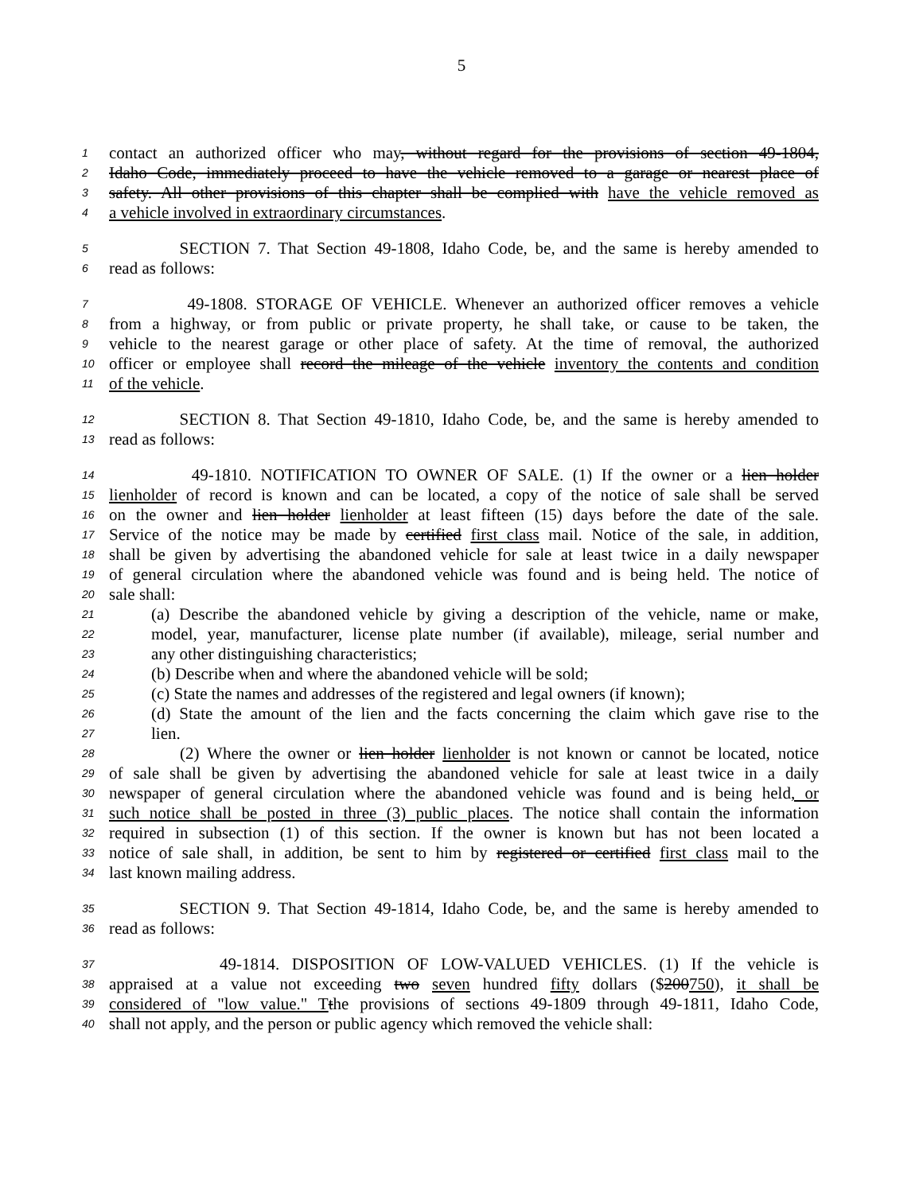5
1 contact an authorized officer who may, without regard for the provisions of section 49-1804,
2 Idaho Code, immediately proceed to have the vehicle removed to a garage or nearest place of
3 safety. All other provisions of this chapter shall be complied with have the vehicle removed as
4 a vehicle involved in extraordinary circumstances.
5 SECTION 7. That Section 49-1808, Idaho Code, be, and the same is hereby amended to
6 read as follows:
7 49-1808. STORAGE OF VEHICLE. Whenever an authorized officer removes a vehicle
8 from a highway, or from public or private property, he shall take, or cause to be taken, the
9 vehicle to the nearest garage or other place of safety. At the time of removal, the authorized
10 officer or employee shall record the mileage of the vehicle inventory the contents and condition
11 of the vehicle.
12 SECTION 8. That Section 49-1810, Idaho Code, be, and the same is hereby amended to
13 read as follows:
14 49-1810. NOTIFICATION TO OWNER OF SALE. (1) If the owner or a lien holder
15 lienholder of record is known and can be located, a copy of the notice of sale shall be served
16 on the owner and lien holder lienholder at least fifteen (15) days before the date of the sale.
17 Service of the notice may be made by certified first class mail. Notice of the sale, in addition,
18 shall be given by advertising the abandoned vehicle for sale at least twice in a daily newspaper
19 of general circulation where the abandoned vehicle was found and is being held. The notice of
20 sale shall:
21 (a) Describe the abandoned vehicle by giving a description of the vehicle, name or make,
22 model, year, manufacturer, license plate number (if available), mileage, serial number and
23 any other distinguishing characteristics;
24 (b) Describe when and where the abandoned vehicle will be sold;
25 (c) State the names and addresses of the registered and legal owners (if known);
26 (d) State the amount of the lien and the facts concerning the claim which gave rise to the
27 lien.
28 (2) Where the owner or lien holder lienholder is not known or cannot be located, notice
29 of sale shall be given by advertising the abandoned vehicle for sale at least twice in a daily
30 newspaper of general circulation where the abandoned vehicle was found and is being held, or
31 such notice shall be posted in three (3) public places. The notice shall contain the information
32 required in subsection (1) of this section. If the owner is known but has not been located a
33 notice of sale shall, in addition, be sent to him by registered or certified first class mail to the
34 last known mailing address.
35 SECTION 9. That Section 49-1814, Idaho Code, be, and the same is hereby amended to
36 read as follows:
37 49-1814. DISPOSITION OF LOW-VALUED VEHICLES. (1) If the vehicle is
38 appraised at a value not exceeding two seven hundred fifty dollars ($200750), it shall be
39 considered of "low value." T the provisions of sections 49-1809 through 49-1811, Idaho Code,
40 shall not apply, and the person or public agency which removed the vehicle shall: